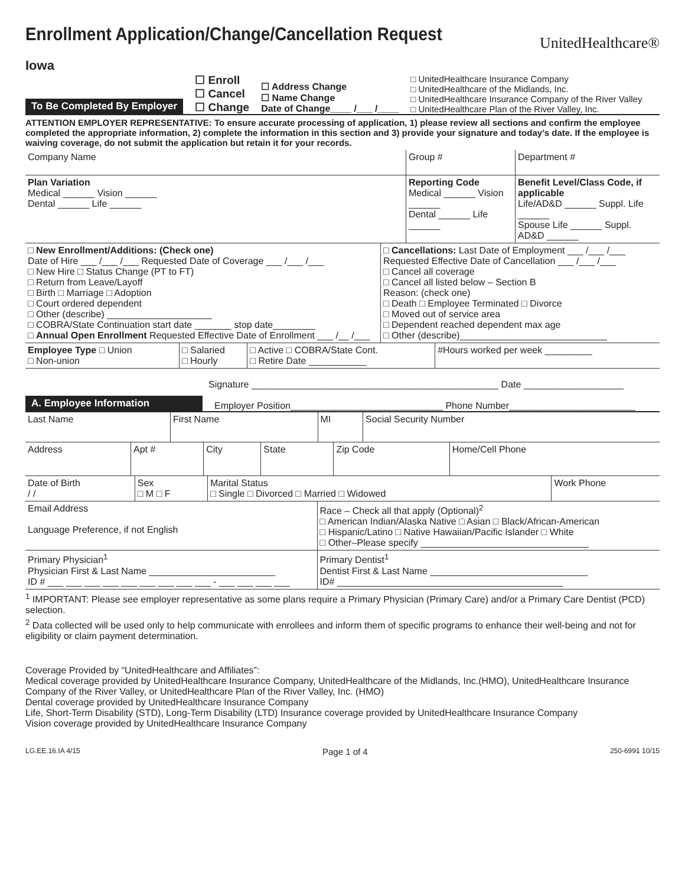Enrollment Application/Change/Cancellation Request
UnitedHealthcare®
Iowa
To Be Completed By Employer
☐ Enroll
☐ Cancel
☐ Change
☐ Address Change
☐ Name Change
Date of Change____ /___ /____
□ UnitedHealthcare Insurance Company
□ UnitedHealthcare of the Midlands, Inc.
□ UnitedHealthcare Insurance Company of the River Valley
□ UnitedHealthcare Plan of the River Valley, Inc.
ATTENTION EMPLOYER REPRESENTATIVE: To ensure accurate processing of application, 1) please review all sections and confirm the employee completed the appropriate information, 2) complete the information in this section and 3) provide your signature and today’s date. If the employee is waiving coverage, do not submit the application but retain it for your records.
| Company Name | Group # | Department # |
| Plan Variation Medical ______ Vision ______ Dental ______ Life ______ | Reporting Code Medical ______ Vision ______ Dental ______ Life ______ | Benefit Level/Class Code, if applicable Life/AD&D ______ Suppl. Life ______ Spouse Life ______ Suppl. AD&D ______ |
| □ New Enrollment/Additions: (Check one) Date of Hire ___ /___ /___ Requested Date of Coverage ___ /___ /___ □ New Hire □ Status Change (PT to FT) □ Return from Leave/Layoff □ Birth □ Marriage □ Adoption □ Court ordered dependent □ Other (describe) ____________________ □ COBRA/State Continuation start date _______ stop date________ □ Annual Open Enrollment Requested Effective Date of Enrollment ___ /__ /___ | □ Cancellations: Last Date of Employment ___ /___ /___ Requested Effective Date of Cancellation ___ /___ /___ □ Cancel all coverage □ Cancel all listed below – Section B Reason: (check one) □ Death □ Employee Terminated □ Divorce □ Moved out of service area □ Dependent reached dependent max age □ Other (describe)____________________________ |
| Employee Type □ Union □ Non-union | □ Salaried □ Hourly | □ Active □ COBRA/State Cont. □ Retire Date ___________ | #Hours worked per week _________ |
Signature _______________________________________________ Date ___________________
A. Employee Information
Employer Position_____________________________ Phone Number________________________
| Last Name | First Name | MI | Social Security Number |
| Address | Apt # | City | State | Zip Code | Home/Cell Phone |
| Date of Birth / / | Sex □ M □ F | Marital Status □ Single □ Divorced □ Married □ Widowed | Work Phone |
| Email Address Language Preference, if not English | Race – Check all that apply (Optional)<sup>2</sup> □ American Indian/Alaska Native □ Asian □ Black/African-American □ Hispanic/Latino □ Native Hawaiian/Pacific Islander □ White □ Other–Please specify ________________________________ |
| Primary Physician<sup>1</sup> Physician First & Last Name ________________________ ID # ___ ___ ___ ___ ___ ___ ___ ___ ___ - ___ ___ ___ ___ | Primary Dentist<sup>1</sup> Dentist First & Last Name ______________________________ ID# ___________________________________________ |
<sup>1</sup> IMPORTANT: Please see employer representative as some plans require a Primary Physician (Primary Care) and/or a Primary Care Dentist (PCD) selection.
<sup>2</sup> Data collected will be used only to help communicate with enrollees and inform them of specific programs to enhance their well-being and not for eligibility or claim payment determination.
Coverage Provided by “UnitedHealthcare and Affiliates”:
Medical coverage provided by UnitedHealthcare Insurance Company, UnitedHealthcare of the Midlands, Inc.(HMO), UnitedHealthcare Insurance Company of the River Valley, or UnitedHealthcare Plan of the River Valley, Inc. (HMO)
Dental coverage provided by UnitedHealthcare Insurance Company
Life, Short-Term Disability (STD), Long-Term Disability (LTD) Insurance coverage provided by UnitedHealthcare Insurance Company
Vision coverage provided by UnitedHealthcare Insurance Company
LG.EE.16.IA 4/15 Page 1 of 4 250-6991 10/15